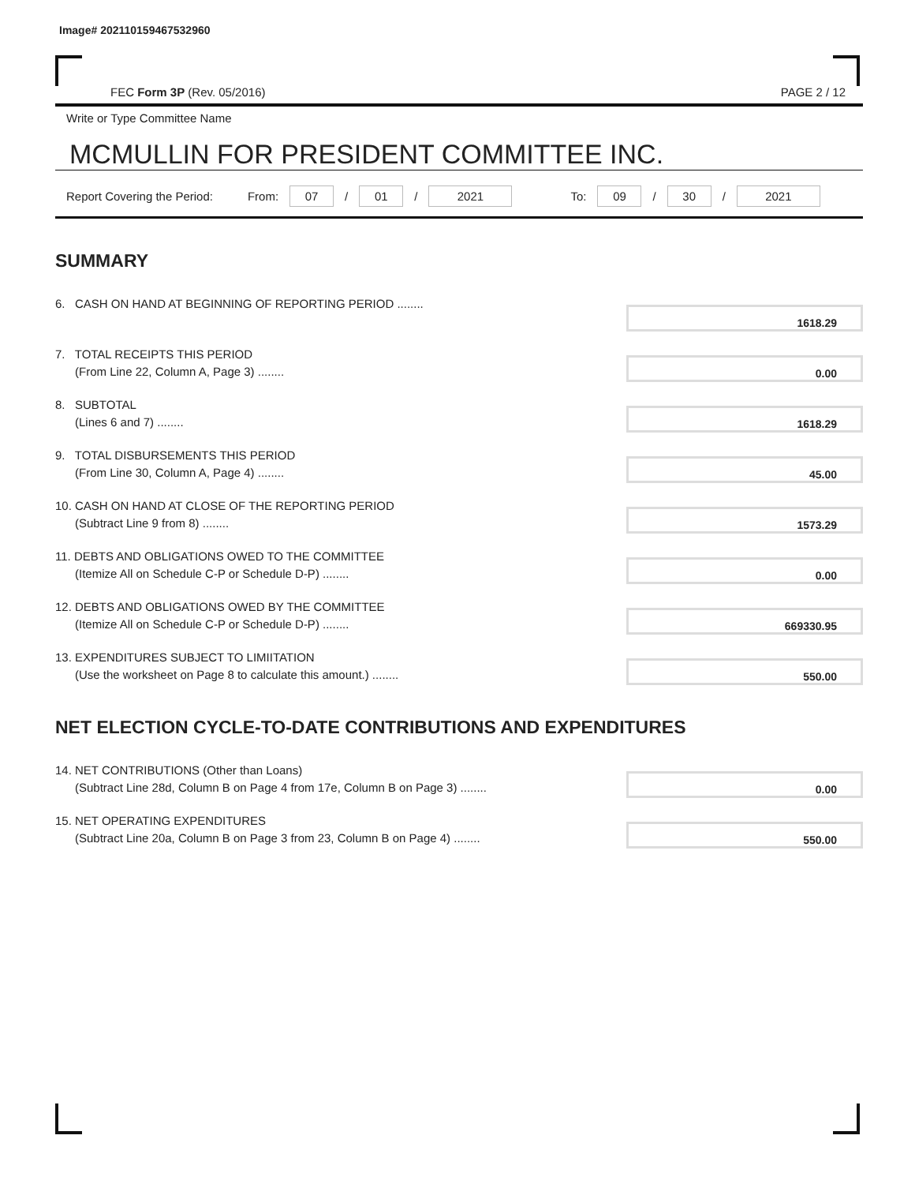Image# 202110159467532960
FEC Form 3P (Rev. 05/2016) PAGE 2 / 12
Write or Type Committee Name
MCMULLIN FOR PRESIDENT COMMITTEE INC.
Report Covering the Period: From: 07 / 01 / 2021 To: 09 / 30 / 2021
SUMMARY
6. CASH ON HAND AT BEGINNING OF REPORTING PERIOD ........
1618.29
7. TOTAL RECEIPTS THIS PERIOD
(From Line 22, Column A, Page 3) ........
0.00
8. SUBTOTAL
(Lines 6 and 7) ........
1618.29
9. TOTAL DISBURSEMENTS THIS PERIOD
(From Line 30, Column A, Page 4) ........
45.00
10. CASH ON HAND AT CLOSE OF THE REPORTING PERIOD
(Subtract Line 9 from 8) ........
1573.29
11. DEBTS AND OBLIGATIONS OWED TO THE COMMITTEE
(Itemize All on Schedule C-P or Schedule D-P) ........
0.00
12. DEBTS AND OBLIGATIONS OWED BY THE COMMITTEE
(Itemize All on Schedule C-P or Schedule D-P) ........
669330.95
13. EXPENDITURES SUBJECT TO LIMIITATION
(Use the worksheet on Page 8 to calculate this amount.) ........
550.00
NET ELECTION CYCLE-TO-DATE CONTRIBUTIONS AND EXPENDITURES
14. NET CONTRIBUTIONS (Other than Loans)
(Subtract Line 28d, Column B on Page 4 from 17e, Column B on Page 3) ........
0.00
15. NET OPERATING EXPENDITURES
(Subtract Line 20a, Column B on Page 3 from 23, Column B on Page 4) ........
550.00